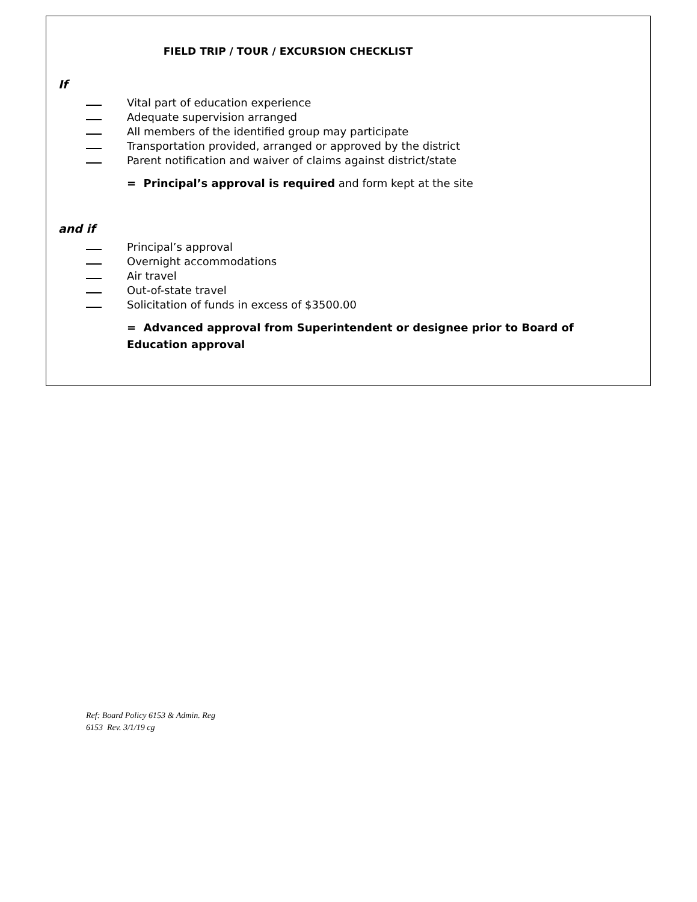FIELD TRIP / TOUR / EXCURSION CHECKLIST
If
Vital part of education experience
Adequate supervision arranged
All members of the identified group may participate
Transportation provided, arranged or approved by the district
Parent notification and waiver of claims against district/state
= Principal’s approval is required and form kept at the site
and if
Principal’s approval
Overnight accommodations
Air travel
Out-of-state travel
Solicitation of funds in excess of $3500.00
= Advanced approval from Superintendent or designee prior to Board of Education approval
Ref: Board Policy 6153 & Admin. Reg
6153 Rev. 3/1/19 cg